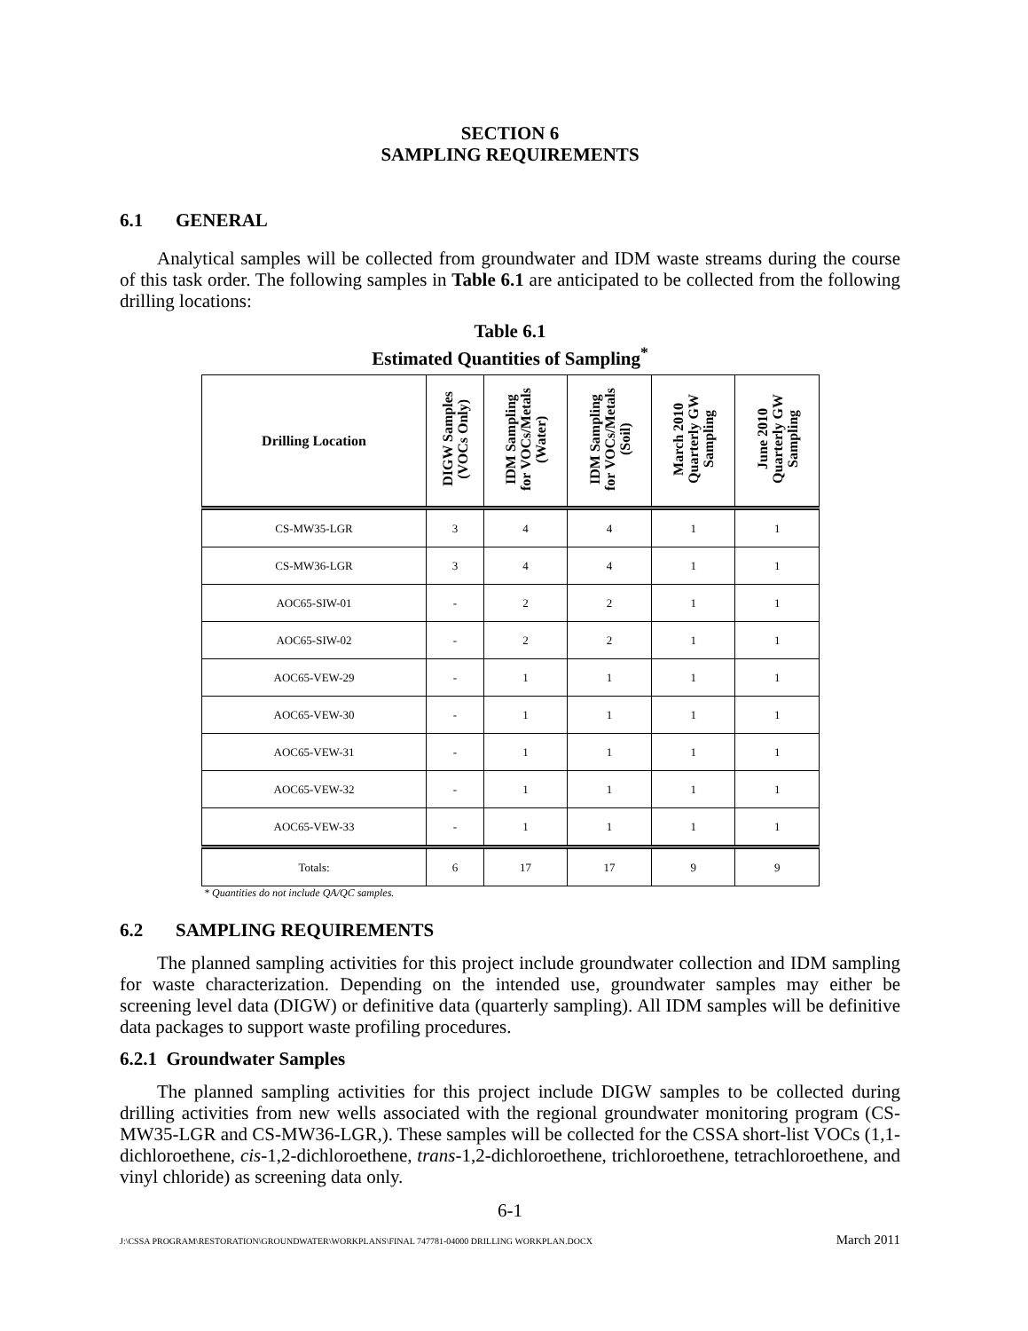SECTION 6
SAMPLING REQUIREMENTS
6.1 GENERAL
Analytical samples will be collected from groundwater and IDM waste streams during the course of this task order. The following samples in Table 6.1 are anticipated to be collected from the following drilling locations:
Table 6.1
Estimated Quantities of Sampling<sup>*</sup>
| Drilling Location | DIGW Samples (VOCs Only) | IDM Sampling for VOCs/Metals (Water) | IDM Sampling for VOCs/Metals (Soil) | March 2010 Quarterly GW Sampling | June 2010 Quarterly GW Sampling |
| --- | --- | --- | --- | --- | --- |
| CS-MW35-LGR | 3 | 4 | 4 | 1 | 1 |
| CS-MW36-LGR | 3 | 4 | 4 | 1 | 1 |
| AOC65-SIW-01 | - | 2 | 2 | 1 | 1 |
| AOC65-SIW-02 | - | 2 | 2 | 1 | 1 |
| AOC65-VEW-29 | - | 1 | 1 | 1 | 1 |
| AOC65-VEW-30 | - | 1 | 1 | 1 | 1 |
| AOC65-VEW-31 | - | 1 | 1 | 1 | 1 |
| AOC65-VEW-32 | - | 1 | 1 | 1 | 1 |
| AOC65-VEW-33 | - | 1 | 1 | 1 | 1 |
| Totals: | 6 | 17 | 17 | 9 | 9 |
* Quantities do not include QA/QC samples.
6.2 SAMPLING REQUIREMENTS
The planned sampling activities for this project include groundwater collection and IDM sampling for waste characterization. Depending on the intended use, groundwater samples may either be screening level data (DIGW) or definitive data (quarterly sampling). All IDM samples will be definitive data packages to support waste profiling procedures.
6.2.1 Groundwater Samples
The planned sampling activities for this project include DIGW samples to be collected during drilling activities from new wells associated with the regional groundwater monitoring program (CS-MW35-LGR and CS-MW36-LGR,). These samples will be collected for the CSSA short-list VOCs (1,1-dichloroethene, cis-1,2-dichloroethene, trans-1,2-dichloroethene, trichloroethene, tetrachloroethene, and vinyl chloride) as screening data only.
6-1
J:\CSSA PROGRAM\RESTORATION\GROUNDWATER\WORKPLANS\FINAL 747781-04000 DRILLING WORKPLAN.DOCX March 2011